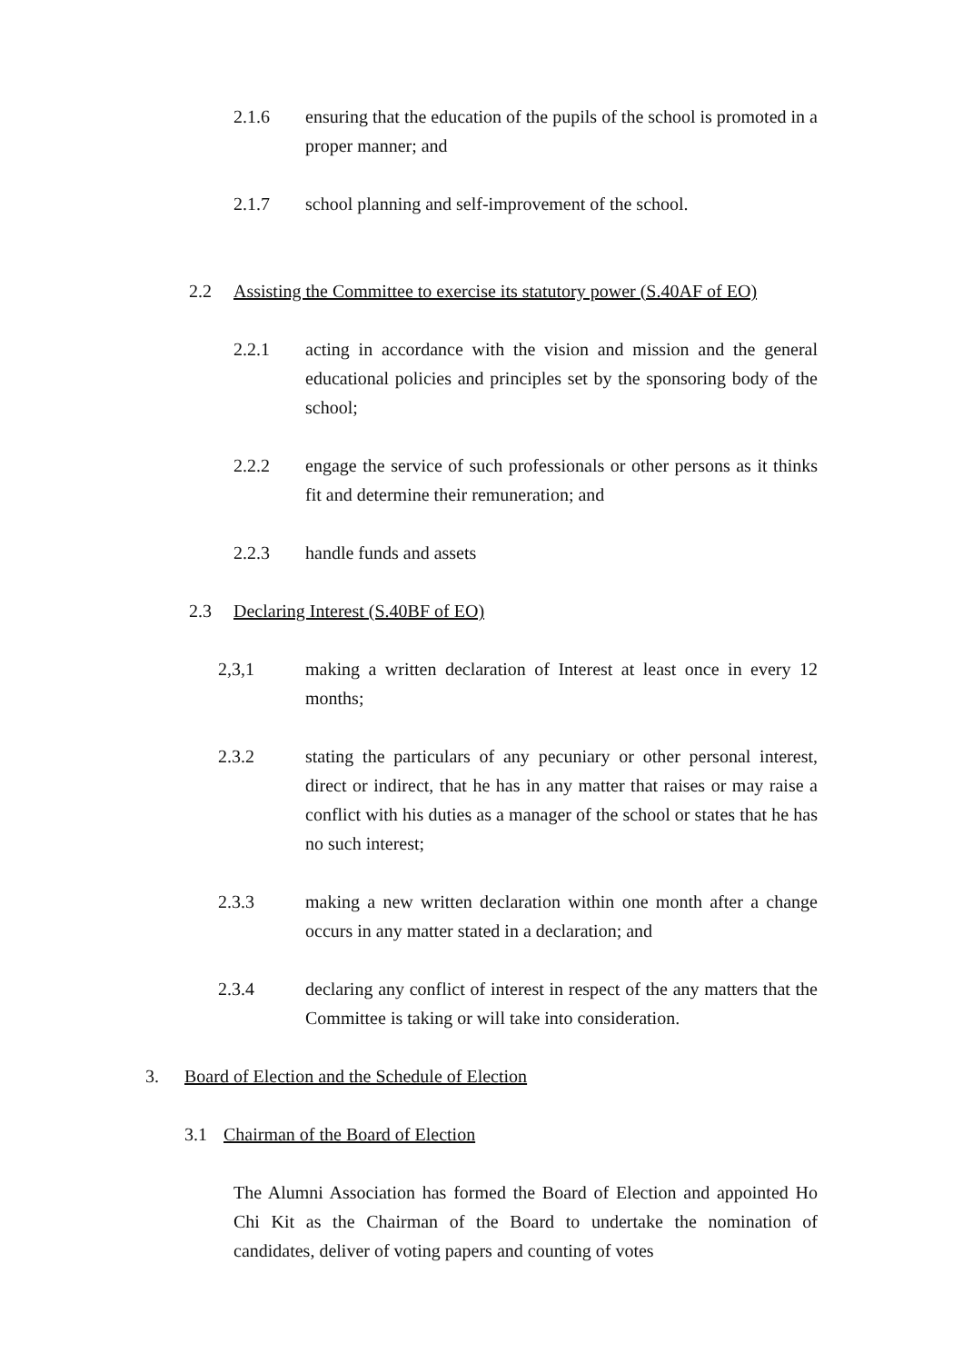2.1.6 ensuring that the education of the pupils of the school is promoted in a proper manner; and
2.1.7 school planning and self-improvement of the school.
2.2 Assisting the Committee to exercise its statutory power (S.40AF of EO)
2.2.1 acting in accordance with the vision and mission and the general educational policies and principles set by the sponsoring body of the school;
2.2.2 engage the service of such professionals or other persons as it thinks fit and determine their remuneration; and
2.2.3 handle funds and assets
2.3 Declaring Interest (S.40BF of EO)
2,3,1 making a written declaration of Interest at least once in every 12 months;
2.3.2 stating the particulars of any pecuniary or other personal interest, direct or indirect, that he has in any matter that raises or may raise a conflict with his duties as a manager of the school or states that he has no such interest;
2.3.3 making a new written declaration within one month after a change occurs in any matter stated in a declaration; and
2.3.4 declaring any conflict of interest in respect of the any matters that the Committee is taking or will take into consideration.
3. Board of Election and the Schedule of Election
3.1 Chairman of the Board of Election
The Alumni Association has formed the Board of Election and appointed Ho Chi Kit as the Chairman of the Board to undertake the nomination of candidates, deliver of voting papers and counting of votes